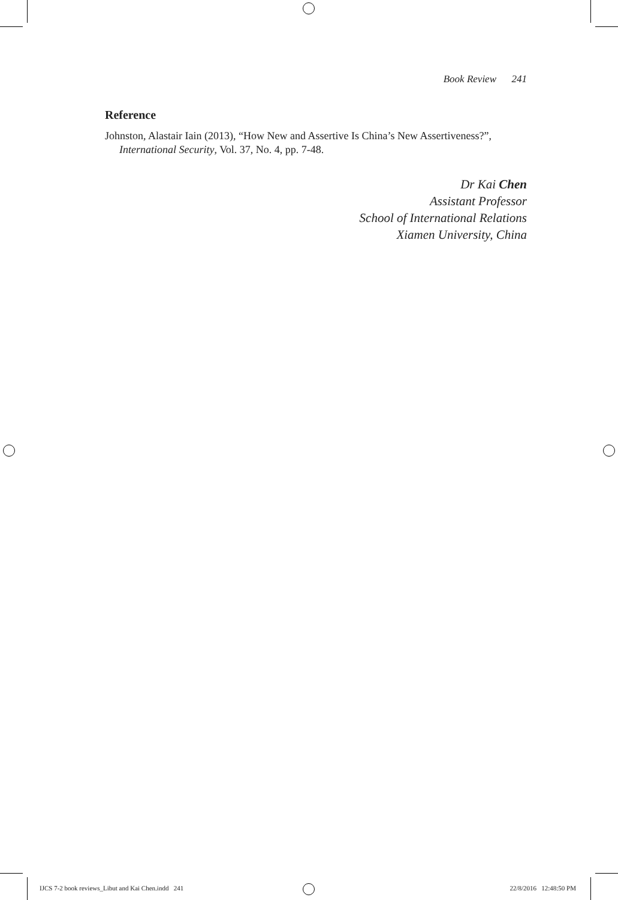Book Review 241
Reference
Johnston, Alastair Iain (2013), “How New and Assertive Is China’s New Assertiveness?”, International Security, Vol. 37, No. 4, pp. 7-48.
Dr Kai Chen
Assistant Professor
School of International Relations
Xiamen University, China
IJCS 7-2 book reviews_Libut and Kai Chen.indd 241
22/8/2016 12:48:50 PM